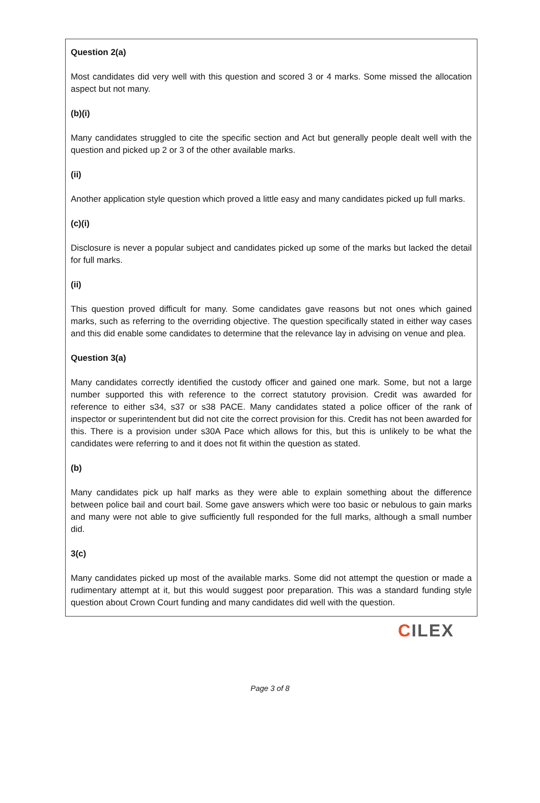Question 2(a)
Most candidates did very well with this question and scored 3 or 4 marks. Some missed the allocation aspect but not many.
(b)(i)
Many candidates struggled to cite the specific section and Act but generally people dealt well with the question and picked up 2 or 3 of the other available marks.
(ii)
Another application style question which proved a little easy and many candidates picked up full marks.
(c)(i)
Disclosure is never a popular subject and candidates picked up some of the marks but lacked the detail for full marks.
(ii)
This question proved difficult for many. Some candidates gave reasons but not ones which gained marks, such as referring to the overriding objective. The question specifically stated in either way cases and this did enable some candidates to determine that the relevance lay in advising on venue and plea.
Question 3(a)
Many candidates correctly identified the custody officer and gained one mark. Some, but not a large number supported this with reference to the correct statutory provision. Credit was awarded for reference to either s34, s37 or s38 PACE. Many candidates stated a police officer of the rank of inspector or superintendent but did not cite the correct provision for this. Credit has not been awarded for this. There is a provision under s30A Pace which allows for this, but this is unlikely to be what the candidates were referring to and it does not fit within the question as stated.
(b)
Many candidates pick up half marks as they were able to explain something about the difference between police bail and court bail. Some gave answers which were too basic or nebulous to gain marks and many were not able to give sufficiently full responded for the full marks, although a small number did.
3(c)
Many candidates picked up most of the available marks. Some did not attempt the question or made a rudimentary attempt at it, but this would suggest poor preparation. This was a standard funding style question about Crown Court funding and many candidates did well with the question.
CILEX
Page 3 of 8